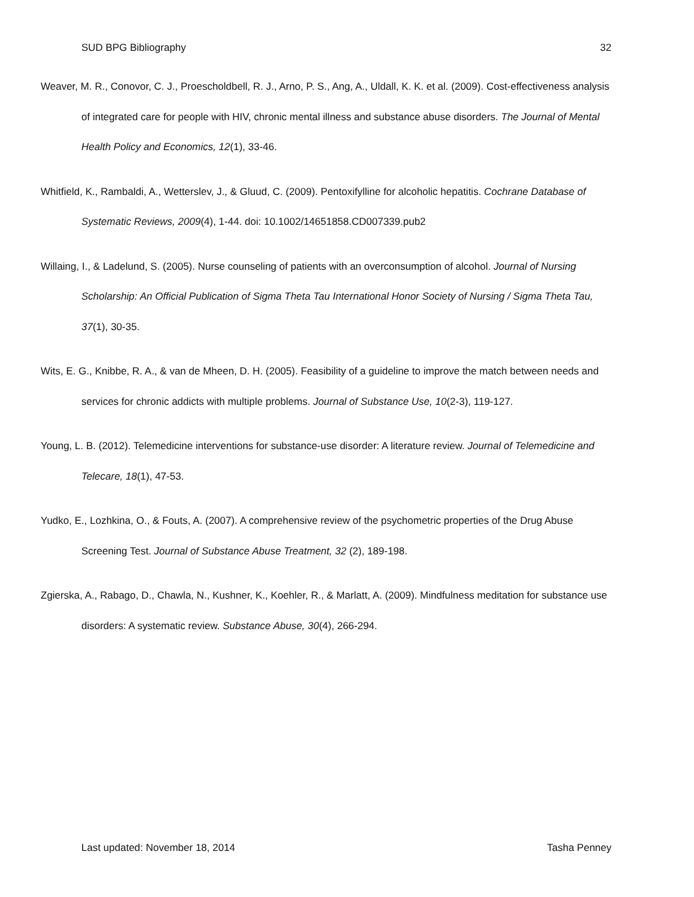SUD BPG Bibliography 32
Weaver, M. R., Conovor, C. J., Proescholdbell, R. J., Arno, P. S., Ang, A., Uldall, K. K. et al. (2009). Cost-effectiveness analysis of integrated care for people with HIV, chronic mental illness and substance abuse disorders. The Journal of Mental Health Policy and Economics, 12(1), 33-46.
Whitfield, K., Rambaldi, A., Wetterslev, J., & Gluud, C. (2009). Pentoxifylline for alcoholic hepatitis. Cochrane Database of Systematic Reviews, 2009(4), 1-44. doi: 10.1002/14651858.CD007339.pub2
Willaing, I., & Ladelund, S. (2005). Nurse counseling of patients with an overconsumption of alcohol. Journal of Nursing Scholarship: An Official Publication of Sigma Theta Tau International Honor Society of Nursing / Sigma Theta Tau, 37(1), 30-35.
Wits, E. G., Knibbe, R. A., & van de Mheen, D. H. (2005). Feasibility of a guideline to improve the match between needs and services for chronic addicts with multiple problems. Journal of Substance Use, 10(2-3), 119-127.
Young, L. B. (2012). Telemedicine interventions for substance-use disorder: A literature review. Journal of Telemedicine and Telecare, 18(1), 47-53.
Yudko, E., Lozhkina, O., & Fouts, A. (2007). A comprehensive review of the psychometric properties of the Drug Abuse Screening Test. Journal of Substance Abuse Treatment, 32 (2), 189-198.
Zgierska, A., Rabago, D., Chawla, N., Kushner, K., Koehler, R., & Marlatt, A. (2009). Mindfulness meditation for substance use disorders: A systematic review. Substance Abuse, 30(4), 266-294.
Last updated: November 18, 2014 Tasha Penney